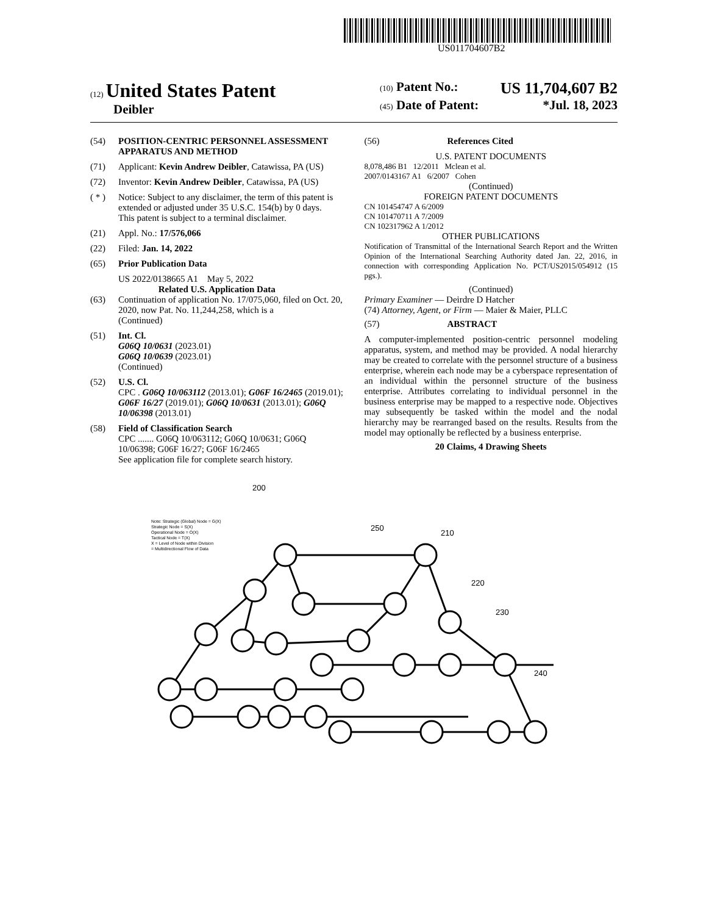US011704607B2
(12) United States Patent
Deibler
(10) Patent No.: US 11,704,607 B2
(45) Date of Patent: *Jul. 18, 2023
(54) POSITION-CENTRIC PERSONNEL ASSESSMENT APPARATUS AND METHOD
(71) Applicant: Kevin Andrew Deibler, Catawissa, PA (US)
(72) Inventor: Kevin Andrew Deibler, Catawissa, PA (US)
( * ) Notice: Subject to any disclaimer, the term of this patent is extended or adjusted under 35 U.S.C. 154(b) by 0 days.
This patent is subject to a terminal disclaimer.
(21) Appl. No.: 17/576,066
(22) Filed: Jan. 14, 2022
(65) Prior Publication Data
US 2022/0138665 A1 May 5, 2022
Related U.S. Application Data
(63) Continuation of application No. 17/075,060, filed on Oct. 20, 2020, now Pat. No. 11,244,258, which is a
(Continued)
(51) Int. Cl.
G06Q 10/0631 (2023.01)
G06Q 10/0639 (2023.01)
(Continued)
(52) U.S. Cl.
CPC . G06Q 10/063112 (2013.01); G06F 16/2465 (2019.01); G06F 16/27 (2019.01); G06Q 10/0631 (2013.01); G06Q 10/06398 (2013.01)
(58) Field of Classification Search
CPC ....... G06Q 10/063112; G06Q 10/0631; G06Q 10/06398; G06F 16/27; G06F 16/2465
See application file for complete search history.
(56) References Cited
U.S. PATENT DOCUMENTS
8,078,486 B1 12/2011 Mclean et al.
2007/0143167 A1 6/2007 Cohen
(Continued)
FOREIGN PATENT DOCUMENTS
CN 101454747 A 6/2009
CN 101470711 A 7/2009
CN 102317962 A 1/2012
OTHER PUBLICATIONS
Notification of Transmittal of the International Search Report and the Written Opinion of the International Searching Authority dated Jan. 22, 2016, in connection with corresponding Application No. PCT/US2015/054912 (15 pgs.).
(Continued)
Primary Examiner — Deirdre D Hatcher
(74) Attorney, Agent, or Firm — Maier & Maier, PLLC
(57) ABSTRACT
A computer-implemented position-centric personnel modeling apparatus, system, and method may be provided. A nodal hierarchy may be created to correlate with the personnel structure of a business enterprise, wherein each node may be a cyberspace representation of an individual within the personnel structure of the business enterprise. Attributes correlating to individual personnel in the business enterprise may be mapped to a respective node. Objectives may subsequently be tasked within the model and the nodal hierarchy may be rearranged based on the results. Results from the model may optionally be reflected by a business enterprise.
20 Claims, 4 Drawing Sheets
200
250
210
220
230
240
Note: Strategic (Global) Node = G(X)
Strategic Node = S(X)
Operational Node = O(X)
Tactical Node = T(X)
X = Level of Node within Division
= Multidirectional Flow of Data